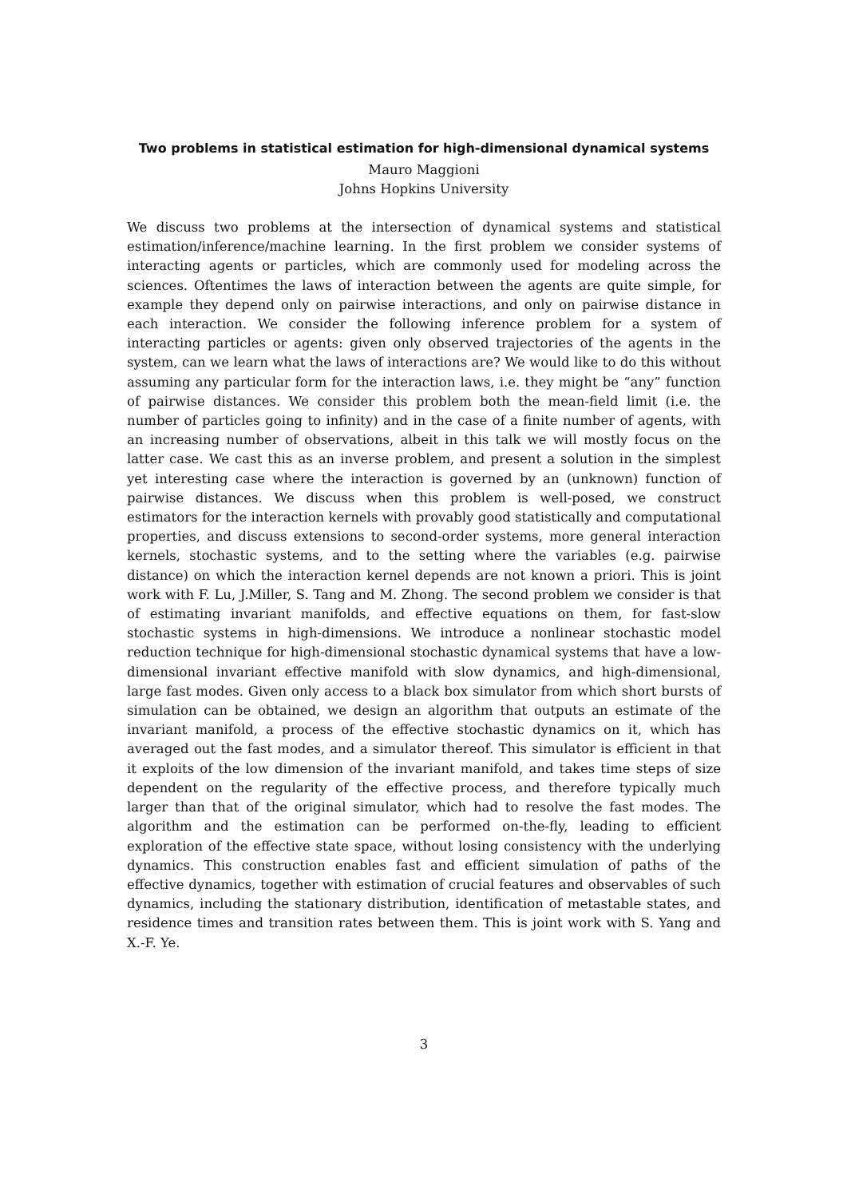Two problems in statistical estimation for high-dimensional dynamical systems
Mauro Maggioni
Johns Hopkins University
We discuss two problems at the intersection of dynamical systems and statistical estimation/inference/machine learning. In the first problem we consider systems of interacting agents or particles, which are commonly used for modeling across the sciences. Oftentimes the laws of interaction between the agents are quite simple, for example they depend only on pairwise interactions, and only on pairwise distance in each interaction. We consider the following inference problem for a system of interacting particles or agents: given only observed trajectories of the agents in the system, can we learn what the laws of interactions are? We would like to do this without assuming any particular form for the interaction laws, i.e. they might be “any” function of pairwise distances. We consider this problem both the mean-field limit (i.e. the number of particles going to infinity) and in the case of a finite number of agents, with an increasing number of observations, albeit in this talk we will mostly focus on the latter case. We cast this as an inverse problem, and present a solution in the simplest yet interesting case where the interaction is governed by an (unknown) function of pairwise distances. We discuss when this problem is well-posed, we construct estimators for the interaction kernels with provably good statistically and computational properties, and discuss extensions to second-order systems, more general interaction kernels, stochastic systems, and to the setting where the variables (e.g. pairwise distance) on which the interaction kernel depends are not known a priori. This is joint work with F. Lu, J.Miller, S. Tang and M. Zhong. The second problem we consider is that of estimating invariant manifolds, and effective equations on them, for fast-slow stochastic systems in high-dimensions. We introduce a nonlinear stochastic model reduction technique for high-dimensional stochastic dynamical systems that have a low-dimensional invariant effective manifold with slow dynamics, and high-dimensional, large fast modes. Given only access to a black box simulator from which short bursts of simulation can be obtained, we design an algorithm that outputs an estimate of the invariant manifold, a process of the effective stochastic dynamics on it, which has averaged out the fast modes, and a simulator thereof. This simulator is efficient in that it exploits of the low dimension of the invariant manifold, and takes time steps of size dependent on the regularity of the effective process, and therefore typically much larger than that of the original simulator, which had to resolve the fast modes. The algorithm and the estimation can be performed on-the-fly, leading to efficient exploration of the effective state space, without losing consistency with the underlying dynamics. This construction enables fast and efficient simulation of paths of the effective dynamics, together with estimation of crucial features and observables of such dynamics, including the stationary distribution, identification of metastable states, and residence times and transition rates between them. This is joint work with S. Yang and X.-F. Ye.
3